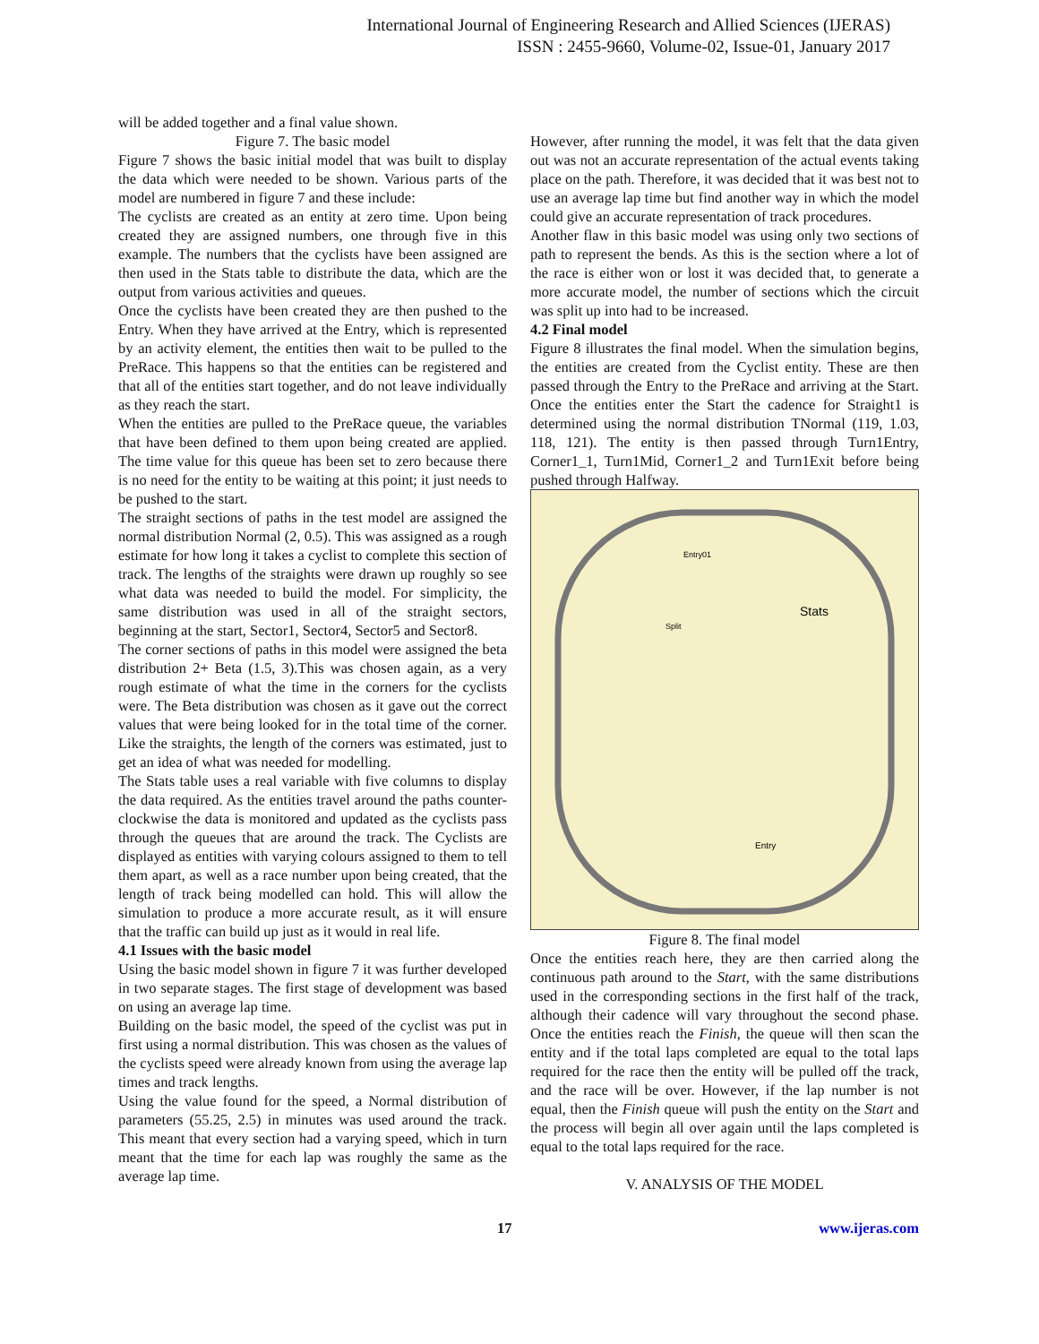International Journal of Engineering Research and Allied Sciences (IJERAS)
ISSN : 2455-9660, Volume-02, Issue-01, January 2017
will be added together and a final value shown.
Figure 7. The basic model
Figure 7 shows the basic initial model that was built to display the data which were needed to be shown. Various parts of the model are numbered in figure 7 and these include:
The cyclists are created as an entity at zero time. Upon being created they are assigned numbers, one through five in this example. The numbers that the cyclists have been assigned are then used in the Stats table to distribute the data, which are the output from various activities and queues.
Once the cyclists have been created they are then pushed to the Entry. When they have arrived at the Entry, which is represented by an activity element, the entities then wait to be pulled to the PreRace. This happens so that the entities can be registered and that all of the entities start together, and do not leave individually as they reach the start.
When the entities are pulled to the PreRace queue, the variables that have been defined to them upon being created are applied. The time value for this queue has been set to zero because there is no need for the entity to be waiting at this point; it just needs to be pushed to the start.
The straight sections of paths in the test model are assigned the normal distribution Normal (2, 0.5). This was assigned as a rough estimate for how long it takes a cyclist to complete this section of track. The lengths of the straights were drawn up roughly so see what data was needed to build the model. For simplicity, the same distribution was used in all of the straight sectors, beginning at the start, Sector1, Sector4, Sector5 and Sector8.
The corner sections of paths in this model were assigned the beta distribution 2+ Beta (1.5, 3).This was chosen again, as a very rough estimate of what the time in the corners for the cyclists were. The Beta distribution was chosen as it gave out the correct values that were being looked for in the total time of the corner. Like the straights, the length of the corners was estimated, just to get an idea of what was needed for modelling.
The Stats table uses a real variable with five columns to display the data required. As the entities travel around the paths counter-clockwise the data is monitored and updated as the cyclists pass through the queues that are around the track. The Cyclists are displayed as entities with varying colours assigned to them to tell them apart, as well as a race number upon being created, that the length of track being modelled can hold. This will allow the simulation to produce a more accurate result, as it will ensure that the traffic can build up just as it would in real life.
4.1 Issues with the basic model
Using the basic model shown in figure 7 it was further developed in two separate stages. The first stage of development was based on using an average lap time.
Building on the basic model, the speed of the cyclist was put in first using a normal distribution. This was chosen as the values of the cyclists speed were already known from using the average lap times and track lengths.
Using the value found for the speed, a Normal distribution of parameters (55.25, 2.5) in minutes was used around the track. This meant that every section had a varying speed, which in turn meant that the time for each lap was roughly the same as the average lap time.
However, after running the model, it was felt that the data given out was not an accurate representation of the actual events taking place on the path. Therefore, it was decided that it was best not to use an average lap time but find another way in which the model could give an accurate representation of track procedures.
Another flaw in this basic model was using only two sections of path to represent the bends. As this is the section where a lot of the race is either won or lost it was decided that, to generate a more accurate model, the number of sections which the circuit was split up into had to be increased.
4.2 Final model
Figure 8 illustrates the final model. When the simulation begins, the entities are created from the Cyclist entity. These are then passed through the Entry to the PreRace and arriving at the Start. Once the entities enter the Start the cadence for Straight1 is determined using the normal distribution TNormal (119, 1.03, 118, 121). The entity is then passed through Turn1Entry, Corner1_1, Turn1Mid, Corner1_2 and Turn1Exit before being pushed through Halfway.
Stats
Split
Entry
Entry01
Figure 8. The final model
Once the entities reach here, they are then carried along the continuous path around to the Start, with the same distributions used in the corresponding sections in the first half of the track, although their cadence will vary throughout the second phase. Once the entities reach the Finish, the queue will then scan the entity and if the total laps completed are equal to the total laps required for the race then the entity will be pulled off the track, and the race will be over. However, if the lap number is not equal, then the Finish queue will push the entity on the Start and the process will begin all over again until the laps completed is equal to the total laps required for the race.
V. ANALYSIS OF THE MODEL
17 www.ijeras.com